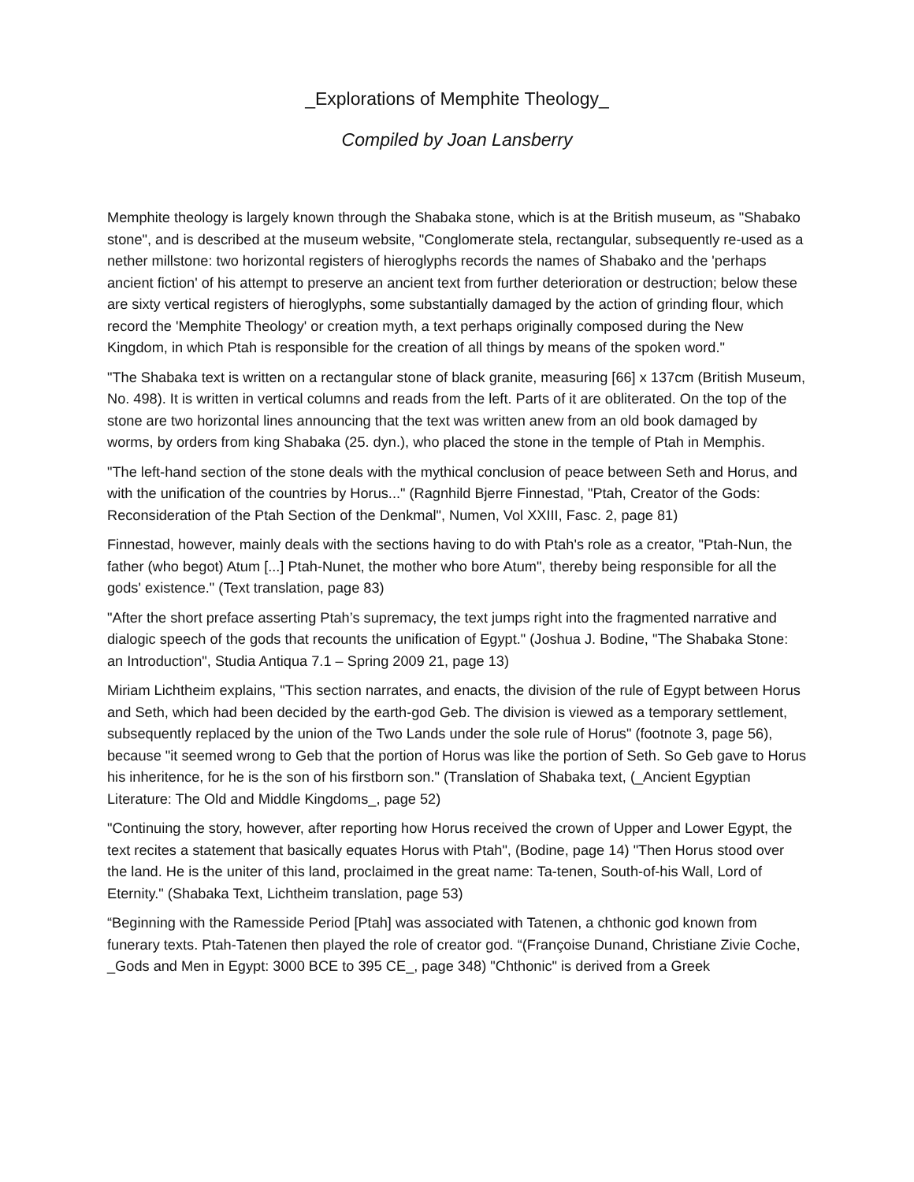_Explorations of Memphite Theology_
Compiled by Joan Lansberry
Memphite theology is largely known through the Shabaka stone, which is at the British museum, as "Shabako stone", and is described at the museum website, "Conglomerate stela, rectangular, subsequently re-used as a nether millstone: two horizontal registers of hieroglyphs records the names of Shabako and the 'perhaps ancient fiction' of his attempt to preserve an ancient text from further deterioration or destruction; below these are sixty vertical registers of hieroglyphs, some substantially damaged by the action of grinding flour, which record the 'Memphite Theology' or creation myth, a text perhaps originally composed during the New Kingdom, in which Ptah is responsible for the creation of all things by means of the spoken word."
"The Shabaka text is written on a rectangular stone of black granite, measuring [66] x 137cm (British Museum, No. 498). It is written in vertical columns and reads from the left. Parts of it are obliterated. On the top of the stone are two horizontal lines announcing that the text was written anew from an old book damaged by worms, by orders from king Shabaka (25. dyn.), who placed the stone in the temple of Ptah in Memphis.
"The left-hand section of the stone deals with the mythical conclusion of peace between Seth and Horus, and with the unification of the countries by Horus..." (Ragnhild Bjerre Finnestad, "Ptah, Creator of the Gods: Reconsideration of the Ptah Section of the Denkmal", Numen, Vol XXIII, Fasc. 2, page 81)
Finnestad, however, mainly deals with the sections having to do with Ptah's role as a creator, "Ptah-Nun, the father (who begot) Atum [...] Ptah-Nunet, the mother who bore Atum", thereby being responsible for all the gods' existence." (Text translation, page 83)
"After the short preface asserting Ptah’s supremacy, the text jumps right into the fragmented narrative and dialogic speech of the gods that recounts the unification of Egypt." (Joshua J. Bodine, "The Shabaka Stone: an Introduction", Studia Antiqua 7.1 – Spring 2009 21, page 13)
Miriam Lichtheim explains, "This section narrates, and enacts, the division of the rule of Egypt between Horus and Seth, which had been decided by the earth-god Geb. The division is viewed as a temporary settlement, subsequently replaced by the union of the Two Lands under the sole rule of Horus" (footnote 3, page 56), because "it seemed wrong to Geb that the portion of Horus was like the portion of Seth. So Geb gave to Horus his inheritence, for he is the son of his firstborn son." (Translation of Shabaka text, (_Ancient Egyptian Literature: The Old and Middle Kingdoms_, page 52)
"Continuing the story, however, after reporting how Horus received the crown of Upper and Lower Egypt, the text recites a statement that basically equates Horus with Ptah", (Bodine, page 14) "Then Horus stood over the land. He is the uniter of this land, proclaimed in the great name: Ta-tenen, South-of-his Wall, Lord of Eternity." (Shabaka Text, Lichtheim translation, page 53)
“Beginning with the Ramesside Period [Ptah] was associated with Tatenen, a chthonic god known from funerary texts. Ptah-Tatenen then played the role of creator god. “(Françoise Dunand, Christiane Zivie Coche, _Gods and Men in Egypt: 3000 BCE to 395 CE_, page 348) "Chthonic" is derived from a Greek